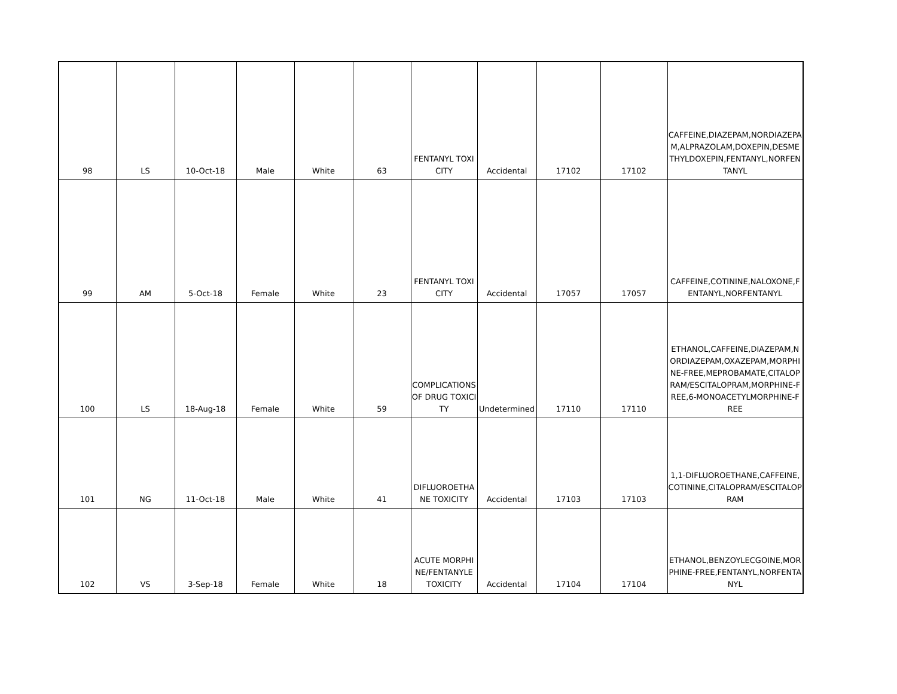| 98 | LS | 10-Oct-18 | Male | White | 63 | FENTANYL TOXICITY | Accidental | 17102 | 17102 | CAFFEINE,DIAZEPAM,NORDIAZEPAM,ALPRAZOLAM,DOXEPIN,DESMETHYLDOXEPIN,FENTANYL,NORFENTANYL |
| 99 | AM | 5-Oct-18 | Female | White | 23 | FENTANYL TOXICITY | Accidental | 17057 | 17057 | CAFFEINE,COTININE,NALOXONE,FENTANYL,NORFENTANYL |
| 100 | LS | 18-Aug-18 | Female | White | 59 | COMPLICATIONS OF DRUG TOXICITY | Undetermined | 17110 | 17110 | ETHANOL,CAFFEINE,DIAZEPAM,NORDIAZEPAM,OXAZEPAM,MORPHINE-FREE,MEPROBAMATE,CITALOPRAM/ESCITALOPRAM,MORPHINE-FREE,6-MONOACETYLMORPHINE-FREE |
| 101 | NG | 11-Oct-18 | Male | White | 41 | DIFLUOROETHANE TOXICITY | Accidental | 17103 | 17103 | 1,1-DIFLUOROETHANE,CAFFEINE,COTININE,CITALOPRAM/ESCITALOPRAM |
| 102 | VS | 3-Sep-18 | Female | White | 18 | ACUTE MORPHINE/FENTANYLE TOXICITY | Accidental | 17104 | 17104 | ETHANOL,BENZOYLECGOINE,MORPHINE-FREE,FENTANYL,NORFENTANYL |